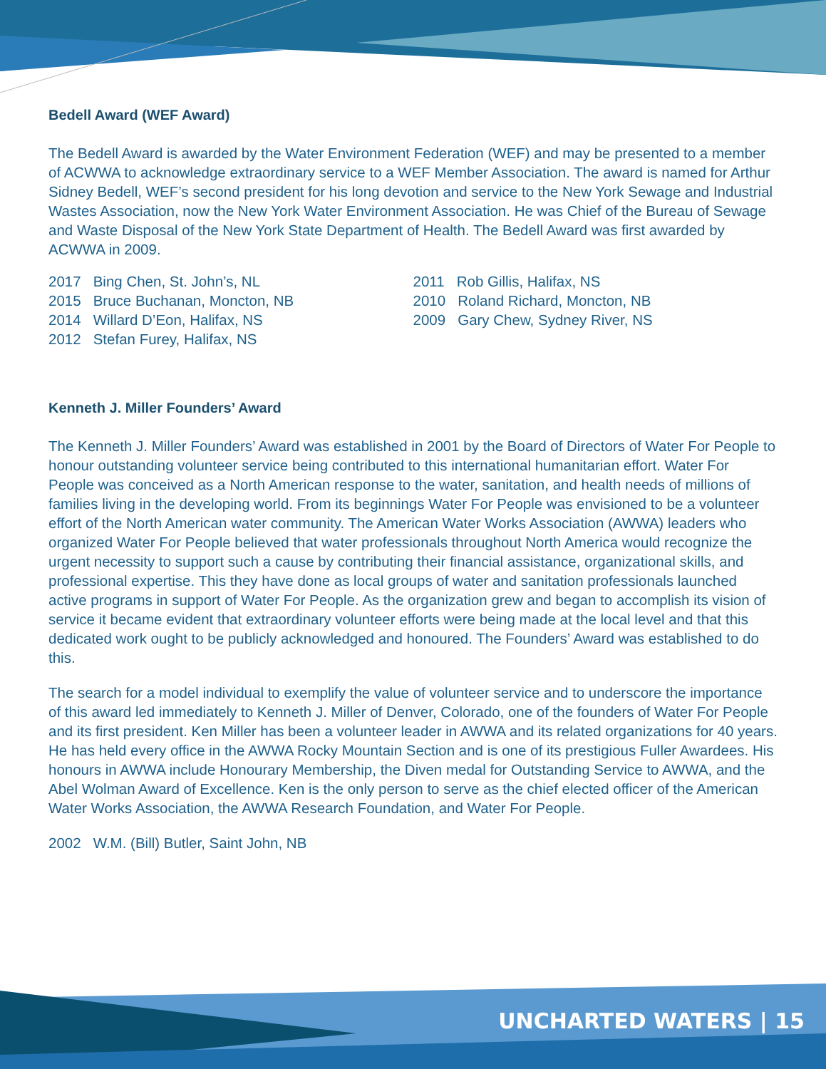Bedell Award (WEF Award)
The Bedell Award is awarded by the Water Environment Federation (WEF) and may be presented to a member of ACWWA to acknowledge extraordinary service to a WEF Member Association. The award is named for Arthur Sidney Bedell, WEF’s second president for his long devotion and service to the New York Sewage and Industrial Wastes Association, now the New York Water Environment Association. He was Chief of the Bureau of Sewage and Waste Disposal of the New York State Department of Health. The Bedell Award was first awarded by ACWWA in 2009.
2017 Bing Chen, St. John’s, NL
2015 Bruce Buchanan, Moncton, NB
2014 Willard D’Eon, Halifax, NS
2012 Stefan Furey, Halifax, NS
2011 Rob Gillis, Halifax, NS
2010 Roland Richard, Moncton, NB
2009 Gary Chew, Sydney River, NS
Kenneth J. Miller Founders’ Award
The Kenneth J. Miller Founders’ Award was established in 2001 by the Board of Directors of Water For People to honour outstanding volunteer service being contributed to this international humanitarian effort. Water For People was conceived as a North American response to the water, sanitation, and health needs of millions of families living in the developing world. From its beginnings Water For People was envisioned to be a volunteer effort of the North American water community. The American Water Works Association (AWWA) leaders who organized Water For People believed that water professionals throughout North America would recognize the urgent necessity to support such a cause by contributing their financial assistance, organizational skills, and professional expertise. This they have done as local groups of water and sanitation professionals launched active programs in support of Water For People. As the organization grew and began to accomplish its vision of service it became evident that extraordinary volunteer efforts were being made at the local level and that this dedicated work ought to be publicly acknowledged and honoured. The Founders’ Award was established to do this.
The search for a model individual to exemplify the value of volunteer service and to underscore the importance of this award led immediately to Kenneth J. Miller of Denver, Colorado, one of the founders of Water For People and its first president. Ken Miller has been a volunteer leader in AWWA and its related organizations for 40 years. He has held every office in the AWWA Rocky Mountain Section and is one of its prestigious Fuller Awardees. His honours in AWWA include Honourary Membership, the Diven medal for Outstanding Service to AWWA, and the Abel Wolman Award of Excellence. Ken is the only person to serve as the chief elected officer of the American Water Works Association, the AWWA Research Foundation, and Water For People.
2002 W.M. (Bill) Butler, Saint John, NB
UNCHARTED WATERS | 15